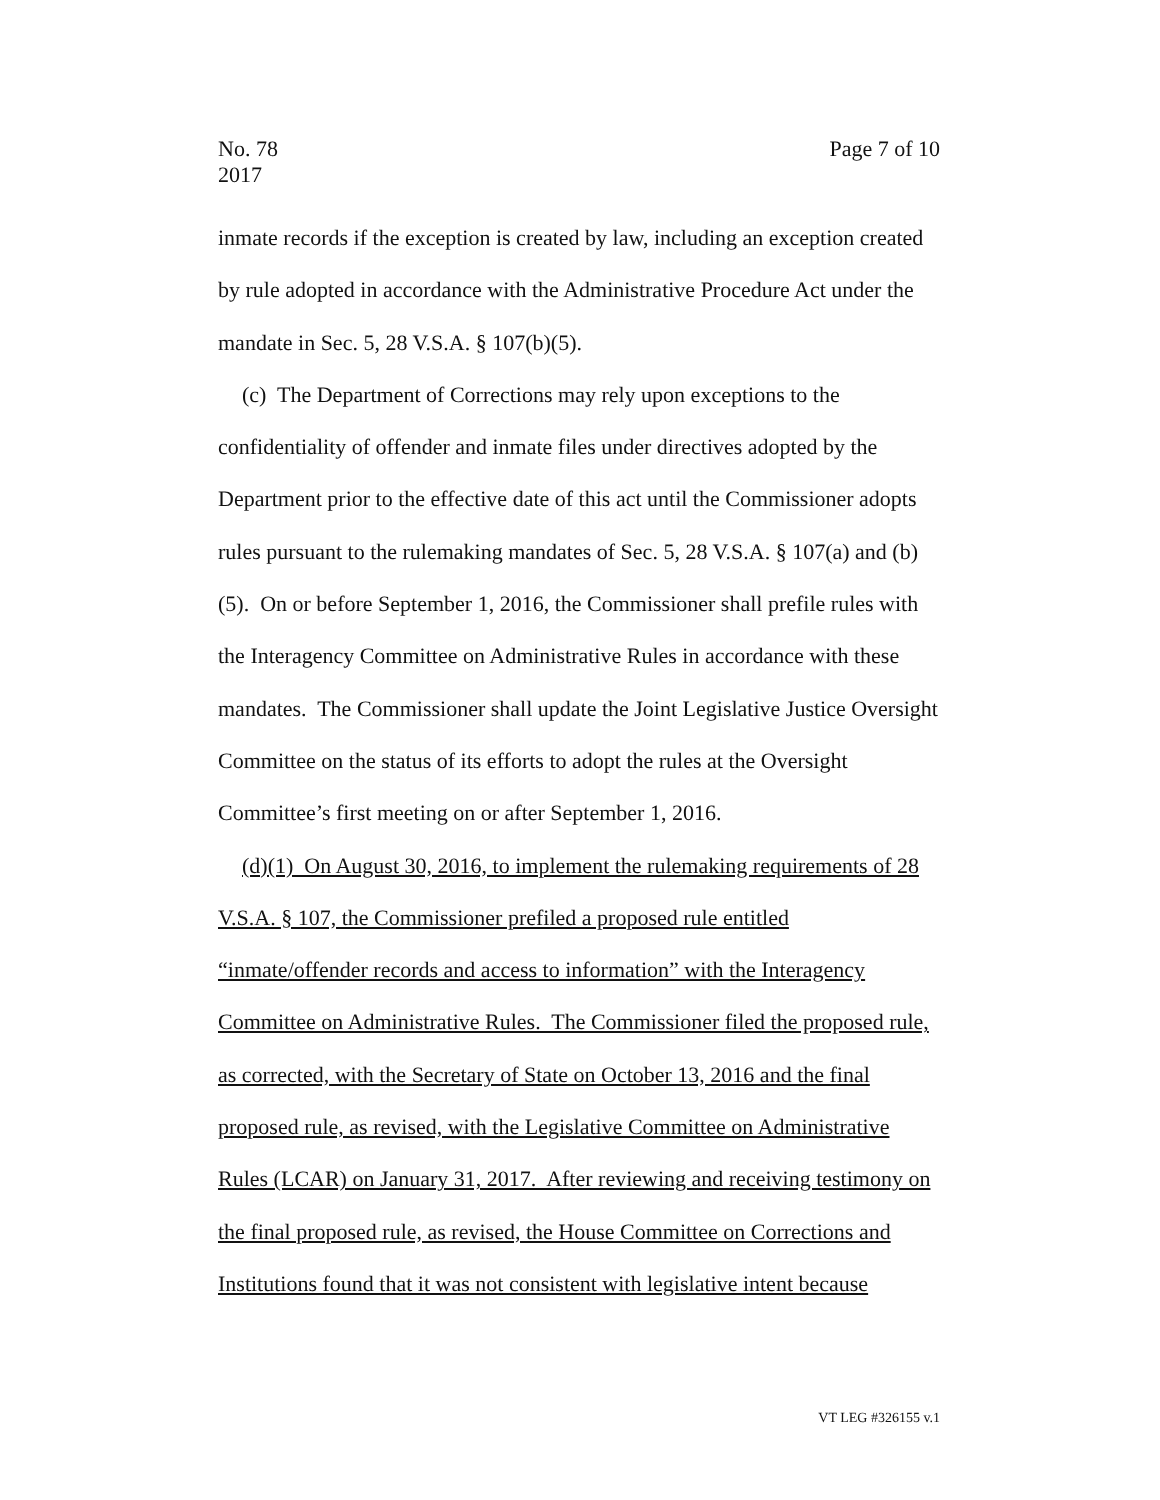No. 78
2017
Page 7 of 10
inmate records if the exception is created by law, including an exception created by rule adopted in accordance with the Administrative Procedure Act under the mandate in Sec. 5, 28 V.S.A. § 107(b)(5).
(c) The Department of Corrections may rely upon exceptions to the confidentiality of offender and inmate files under directives adopted by the Department prior to the effective date of this act until the Commissioner adopts rules pursuant to the rulemaking mandates of Sec. 5, 28 V.S.A. § 107(a) and (b)(5). On or before September 1, 2016, the Commissioner shall prefile rules with the Interagency Committee on Administrative Rules in accordance with these mandates. The Commissioner shall update the Joint Legislative Justice Oversight Committee on the status of its efforts to adopt the rules at the Oversight Committee’s first meeting on or after September 1, 2016.
(d)(1) On August 30, 2016, to implement the rulemaking requirements of 28 V.S.A. § 107, the Commissioner prefiled a proposed rule entitled “inmate/offender records and access to information” with the Interagency Committee on Administrative Rules. The Commissioner filed the proposed rule, as corrected, with the Secretary of State on October 13, 2016 and the final proposed rule, as revised, with the Legislative Committee on Administrative Rules (LCAR) on January 31, 2017. After reviewing and receiving testimony on the final proposed rule, as revised, the House Committee on Corrections and Institutions found that it was not consistent with legislative intent because
VT LEG #326155 v.1